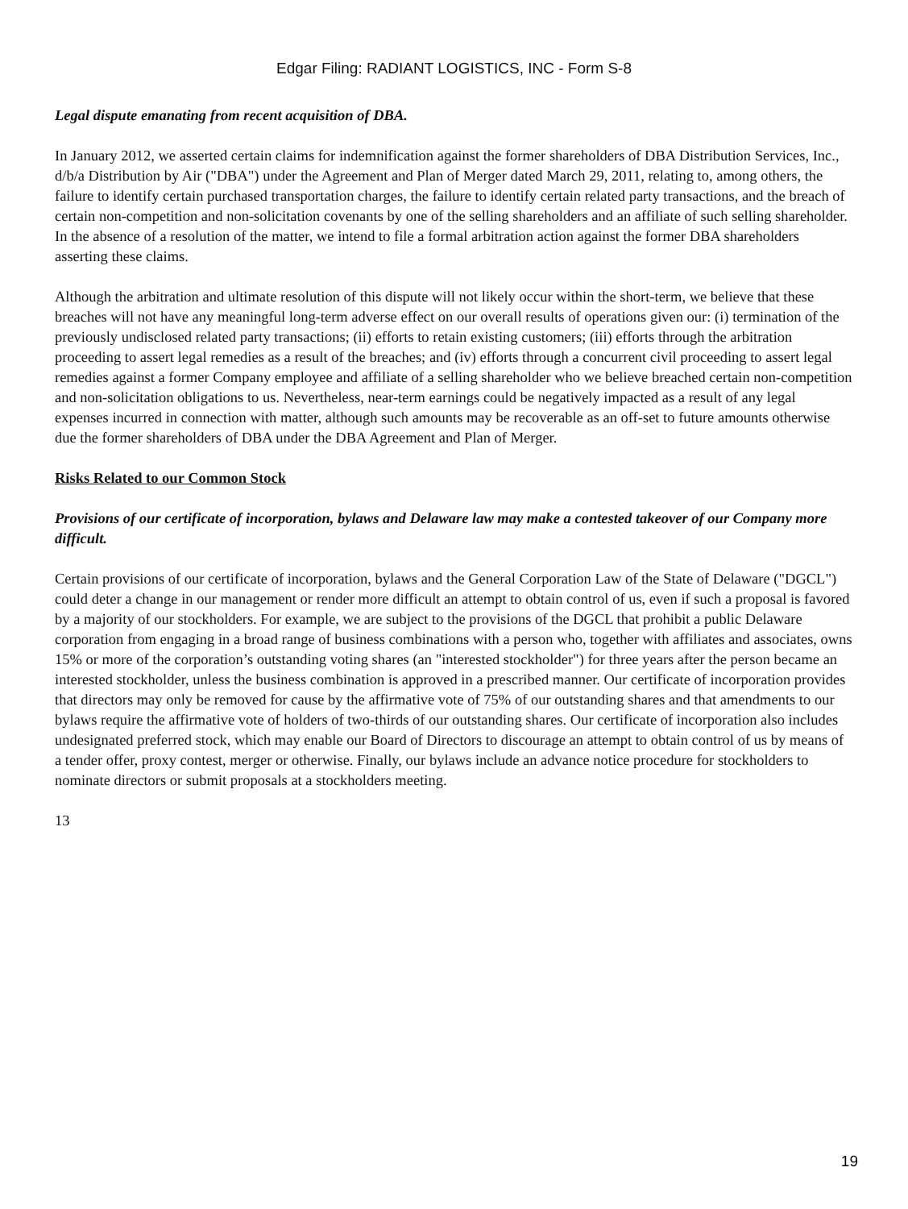Edgar Filing: RADIANT LOGISTICS, INC - Form S-8
Legal dispute emanating from recent acquisition of DBA.
In January 2012, we asserted certain claims for indemnification against the former shareholders of DBA Distribution Services, Inc., d/b/a Distribution by Air ("DBA") under the Agreement and Plan of Merger dated March 29, 2011, relating to, among others, the failure to identify certain purchased transportation charges, the failure to identify certain related party transactions, and the breach of certain non-competition and non-solicitation covenants by one of the selling shareholders and an affiliate of such selling shareholder. In the absence of a resolution of the matter, we intend to file a formal arbitration action against the former DBA shareholders asserting these claims.
Although the arbitration and ultimate resolution of this dispute will not likely occur within the short-term, we believe that these breaches will not have any meaningful long-term adverse effect on our overall results of operations given our: (i) termination of the previously undisclosed related party transactions; (ii) efforts to retain existing customers; (iii) efforts through the arbitration proceeding to assert legal remedies as a result of the breaches; and (iv) efforts through a concurrent civil proceeding to assert legal remedies against a former Company employee and affiliate of a selling shareholder who we believe breached certain non-competition and non-solicitation obligations to us. Nevertheless, near-term earnings could be negatively impacted as a result of any legal expenses incurred in connection with matter, although such amounts may be recoverable as an off-set to future amounts otherwise due the former shareholders of DBA under the DBA Agreement and Plan of Merger.
Risks Related to our Common Stock
Provisions of our certificate of incorporation, bylaws and Delaware law may make a contested takeover of our Company more difficult.
Certain provisions of our certificate of incorporation, bylaws and the General Corporation Law of the State of Delaware ("DGCL") could deter a change in our management or render more difficult an attempt to obtain control of us, even if such a proposal is favored by a majority of our stockholders. For example, we are subject to the provisions of the DGCL that prohibit a public Delaware corporation from engaging in a broad range of business combinations with a person who, together with affiliates and associates, owns 15% or more of the corporation’s outstanding voting shares (an "interested stockholder") for three years after the person became an interested stockholder, unless the business combination is approved in a prescribed manner. Our certificate of incorporation provides that directors may only be removed for cause by the affirmative vote of 75% of our outstanding shares and that amendments to our bylaws require the affirmative vote of holders of two-thirds of our outstanding shares. Our certificate of incorporation also includes undesignated preferred stock, which may enable our Board of Directors to discourage an attempt to obtain control of us by means of a tender offer, proxy contest, merger or otherwise. Finally, our bylaws include an advance notice procedure for stockholders to nominate directors or submit proposals at a stockholders meeting.
13
19